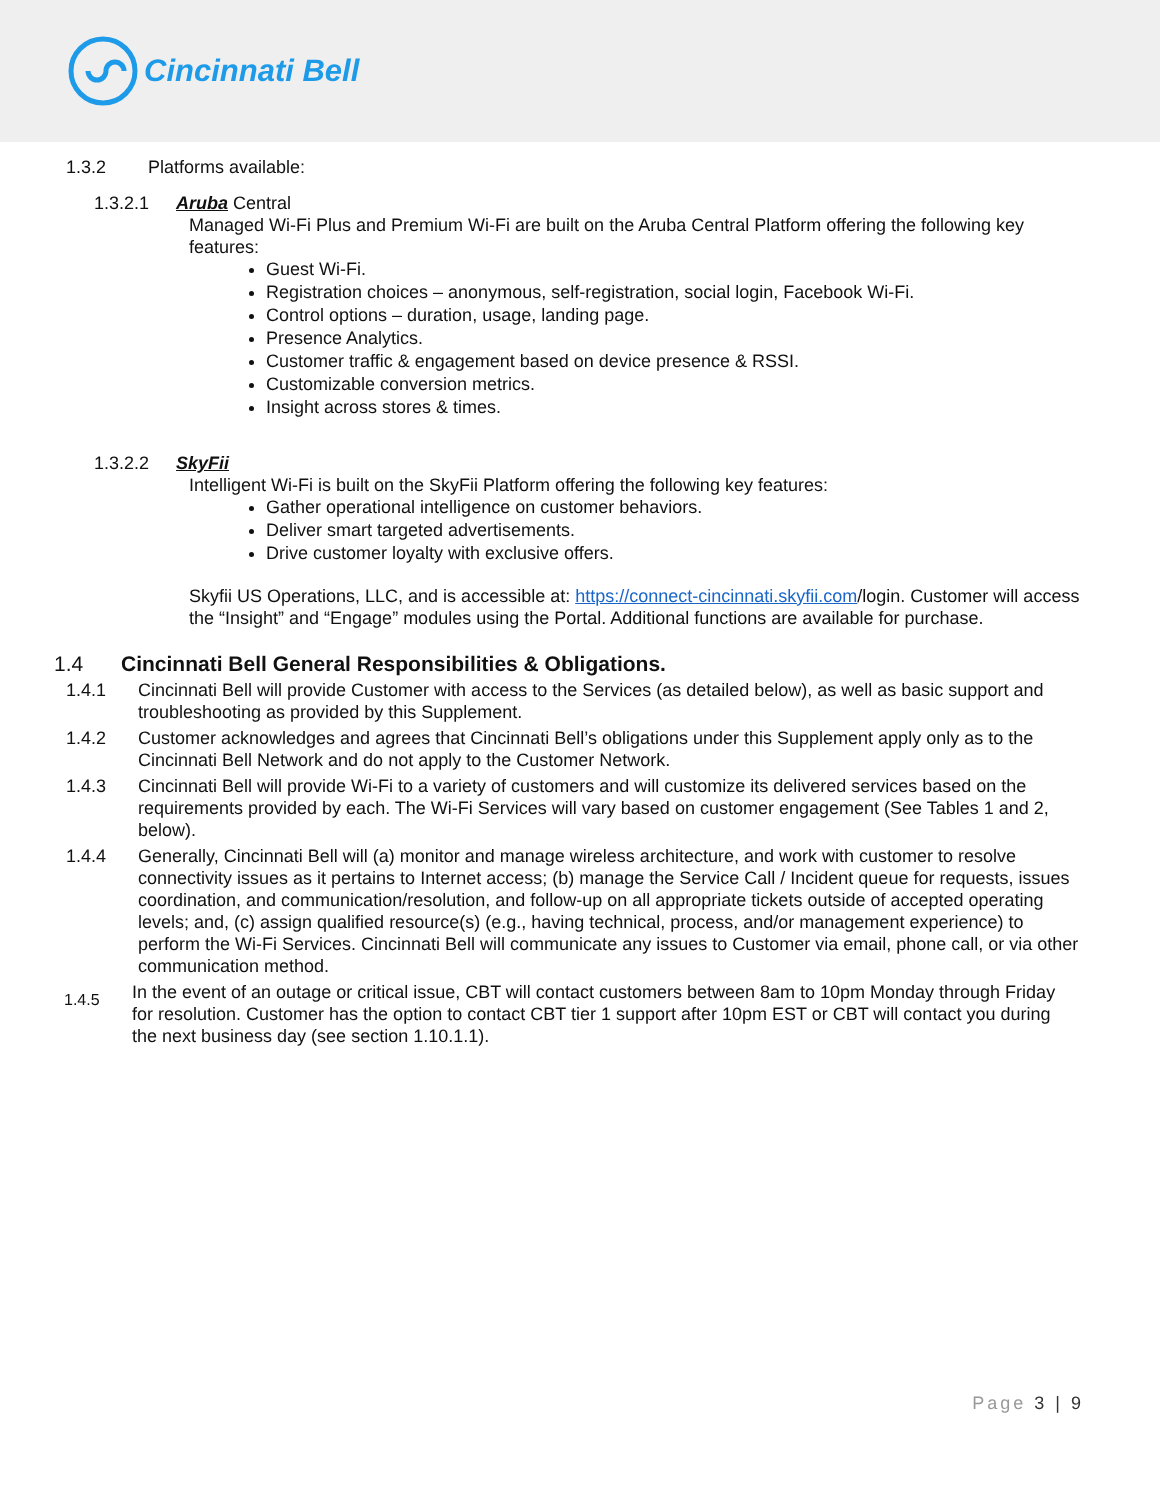Cincinnati Bell
1.3.2 Platforms available:
1.3.2.1 Aruba Central
Managed Wi-Fi Plus and Premium Wi-Fi are built on the Aruba Central Platform offering the following key features:
Guest Wi-Fi.
Registration choices – anonymous, self-registration, social login, Facebook Wi-Fi.
Control options – duration, usage, landing page.
Presence Analytics.
Customer traffic & engagement based on device presence & RSSI.
Customizable conversion metrics.
Insight across stores & times.
1.3.2.2 SkyFii
Intelligent Wi-Fi is built on the SkyFii Platform offering the following key features:
Gather operational intelligence on customer behaviors.
Deliver smart targeted advertisements.
Drive customer loyalty with exclusive offers.
Skyfii US Operations, LLC, and is accessible at: https://connect-cincinnati.skyfii.com/login. Customer will access the “Insight” and “Engage” modules using the Portal. Additional functions are available for purchase.
1.4 Cincinnati Bell General Responsibilities & Obligations.
1.4.1 Cincinnati Bell will provide Customer with access to the Services (as detailed below), as well as basic support and troubleshooting as provided by this Supplement.
1.4.2 Customer acknowledges and agrees that Cincinnati Bell’s obligations under this Supplement apply only as to the Cincinnati Bell Network and do not apply to the Customer Network.
1.4.3 Cincinnati Bell will provide Wi-Fi to a variety of customers and will customize its delivered services based on the requirements provided by each. The Wi-Fi Services will vary based on customer engagement (See Tables 1 and 2, below).
1.4.4 Generally, Cincinnati Bell will (a) monitor and manage wireless architecture, and work with customer to resolve connectivity issues as it pertains to Internet access; (b) manage the Service Call / Incident queue for requests, issues coordination, and communication/resolution, and follow-up on all appropriate tickets outside of accepted operating levels; and, (c) assign qualified resource(s) (e.g., having technical, process, and/or management experience) to perform the Wi-Fi Services. Cincinnati Bell will communicate any issues to Customer via email, phone call, or via other communication method.
1.4.5 In the event of an outage or critical issue, CBT will contact customers between 8am to 10pm Monday through Friday for resolution. Customer has the option to contact CBT tier 1 support after 10pm EST or CBT will contact you during the next business day (see section 1.10.1.1).
Page 3 | 9